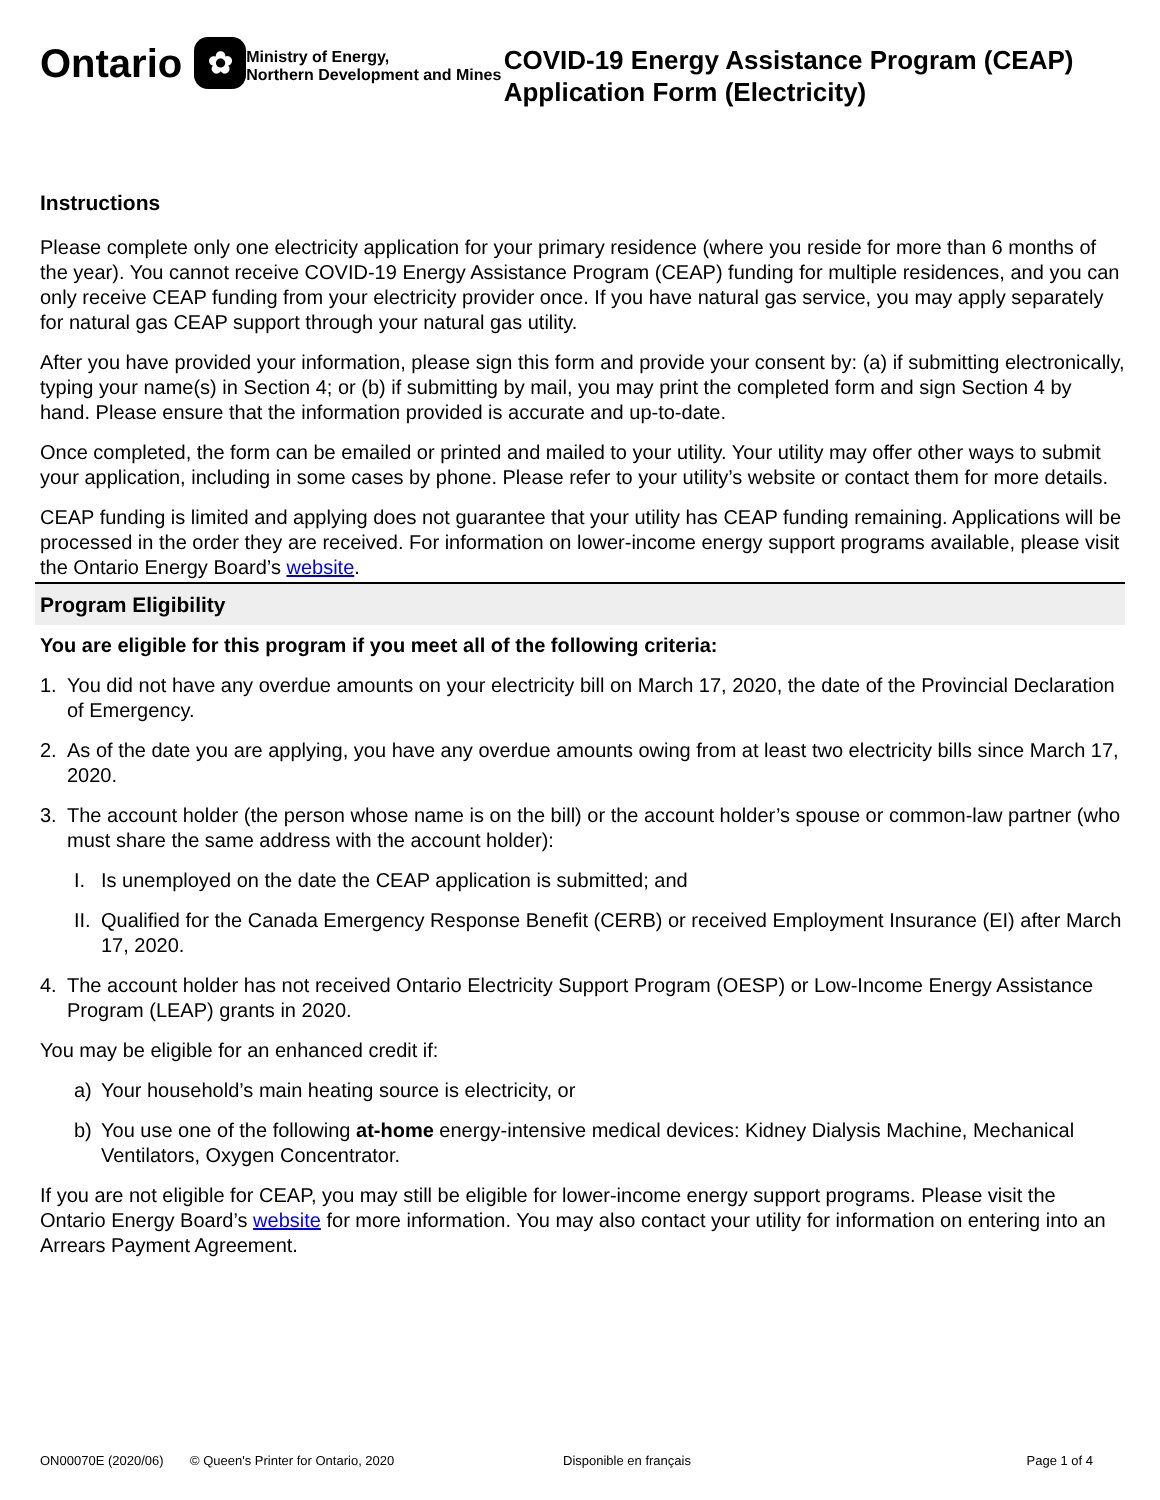Ontario ✿
Ministry of Energy,
Northern Development and Mines
COVID-19 Energy Assistance Program (CEAP) Application Form (Electricity)
Instructions
Please complete only one electricity application for your primary residence (where you reside for more than 6 months of the year). You cannot receive COVID-19 Energy Assistance Program (CEAP) funding for multiple residences, and you can only receive CEAP funding from your electricity provider once. If you have natural gas service, you may apply separately for natural gas CEAP support through your natural gas utility.
After you have provided your information, please sign this form and provide your consent by: (a) if submitting electronically, typing your name(s) in Section 4; or (b) if submitting by mail, you may print the completed form and sign Section 4 by hand. Please ensure that the information provided is accurate and up-to-date.
Once completed, the form can be emailed or printed and mailed to your utility. Your utility may offer other ways to submit your application, including in some cases by phone. Please refer to your utility’s website or contact them for more details.
CEAP funding is limited and applying does not guarantee that your utility has CEAP funding remaining. Applications will be processed in the order they are received. For information on lower-income energy support programs available, please visit the Ontario Energy Board’s website.
Program Eligibility
You are eligible for this program if you meet all of the following criteria:
1. You did not have any overdue amounts on your electricity bill on March 17, 2020, the date of the Provincial Declaration of Emergency.
2. As of the date you are applying, you have any overdue amounts owing from at least two electricity bills since March 17, 2020.
3. The account holder (the person whose name is on the bill) or the account holder’s spouse or common-law partner (who must share the same address with the account holder):
I. Is unemployed on the date the CEAP application is submitted; and
II. Qualified for the Canada Emergency Response Benefit (CERB) or received Employment Insurance (EI) after March 17, 2020.
4. The account holder has not received Ontario Electricity Support Program (OESP) or Low-Income Energy Assistance Program (LEAP) grants in 2020.
You may be eligible for an enhanced credit if:
a) Your household’s main heating source is electricity, or
b) You use one of the following at-home energy-intensive medical devices: Kidney Dialysis Machine, Mechanical Ventilators, Oxygen Concentrator.
If you are not eligible for CEAP, you may still be eligible for lower-income energy support programs. Please visit the Ontario Energy Board’s website for more information. You may also contact your utility for information on entering into an Arrears Payment Agreement.
ON00070E (2020/06) © Queen's Printer for Ontario, 2020 Disponible en français Page 1 of 4